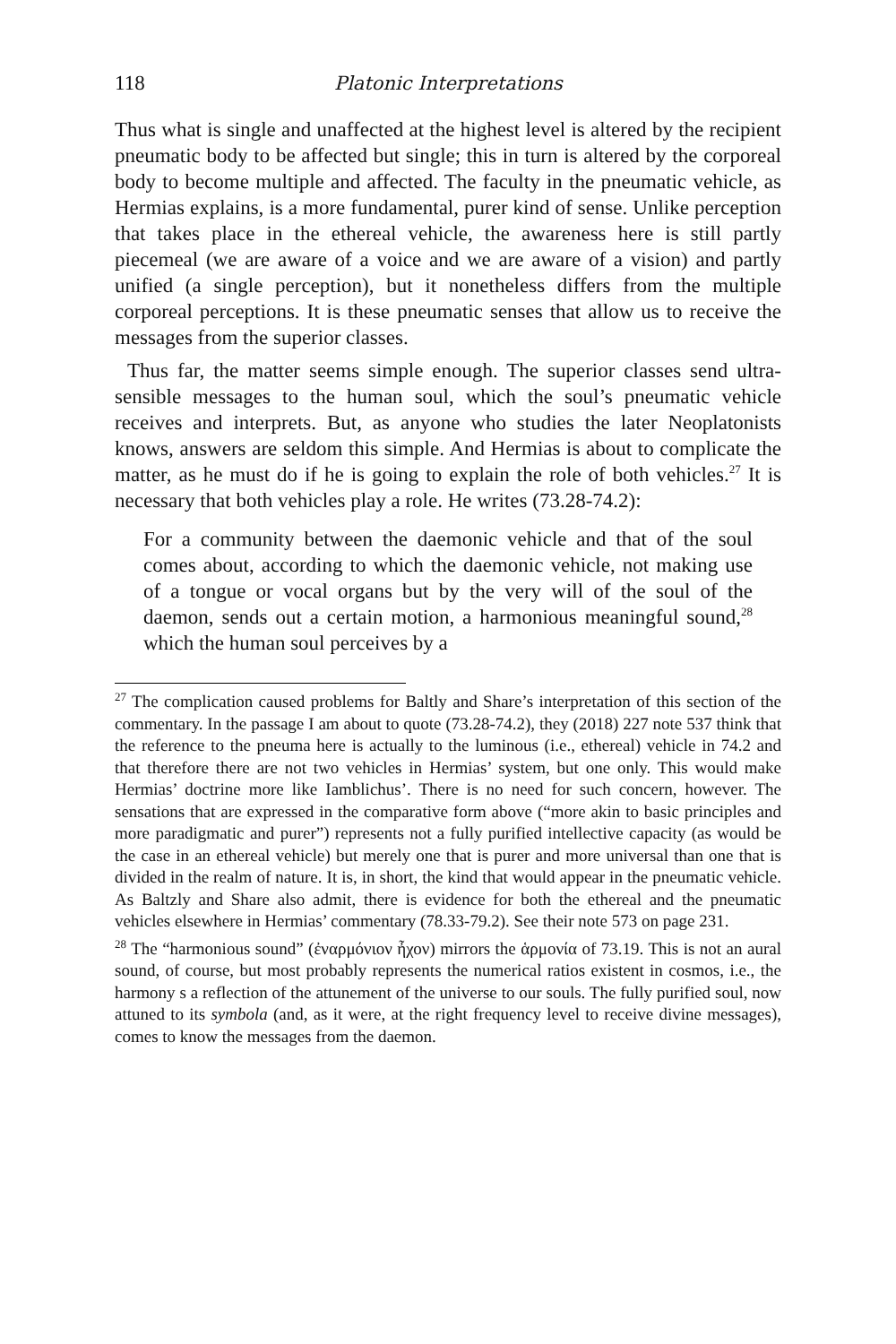118 Platonic Interpretations
Thus what is single and unaffected at the highest level is altered by the recipient pneumatic body to be affected but single; this in turn is altered by the corporeal body to become multiple and affected. The faculty in the pneumatic vehicle, as Hermias explains, is a more fundamental, purer kind of sense. Unlike perception that takes place in the ethereal vehicle, the awareness here is still partly piecemeal (we are aware of a voice and we are aware of a vision) and partly unified (a single perception), but it nonetheless differs from the multiple corporeal perceptions. It is these pneumatic senses that allow us to receive the messages from the superior classes.
Thus far, the matter seems simple enough. The superior classes send ultra-sensible messages to the human soul, which the soul’s pneumatic vehicle receives and interprets. But, as anyone who studies the later Neoplatonists knows, answers are seldom this simple. And Hermias is about to complicate the matter, as he must do if he is going to explain the role of both vehicles.<sup>27</sup> It is necessary that both vehicles play a role. He writes (73.28-74.2):
For a community between the daemonic vehicle and that of the soul comes about, according to which the daemonic vehicle, not making use of a tongue or vocal organs but by the very will of the soul of the daemon, sends out a certain motion, a harmonious meaningful sound,<sup>28</sup> which the human soul perceives by a
<sup>27</sup> The complication caused problems for Baltly and Share’s interpretation of this section of the commentary. In the passage I am about to quote (73.28-74.2), they (2018) 227 note 537 think that the reference to the pneuma here is actually to the luminous (i.e., ethereal) vehicle in 74.2 and that therefore there are not two vehicles in Hermias’ system, but one only. This would make Hermias’ doctrine more like Iamblichus’. There is no need for such concern, however. The sensations that are expressed in the comparative form above (“more akin to basic principles and more paradigmatic and purer”) represents not a fully purified intellective capacity (as would be the case in an ethereal vehicle) but merely one that is purer and more universal than one that is divided in the realm of nature. It is, in short, the kind that would appear in the pneumatic vehicle. As Baltzly and Share also admit, there is evidence for both the ethereal and the pneumatic vehicles elsewhere in Hermias’ commentary (78.33-79.2). See their note 573 on page 231.
<sup>28</sup> The “harmonious sound” (ἐναρμόνιον ἦχον) mirrors the ἁρμονία of 73.19. This is not an aural sound, of course, but most probably represents the numerical ratios existent in cosmos, i.e., the harmony s a reflection of the attunement of the universe to our souls. The fully purified soul, now attuned to its symbola (and, as it were, at the right frequency level to receive divine messages), comes to know the messages from the daemon.